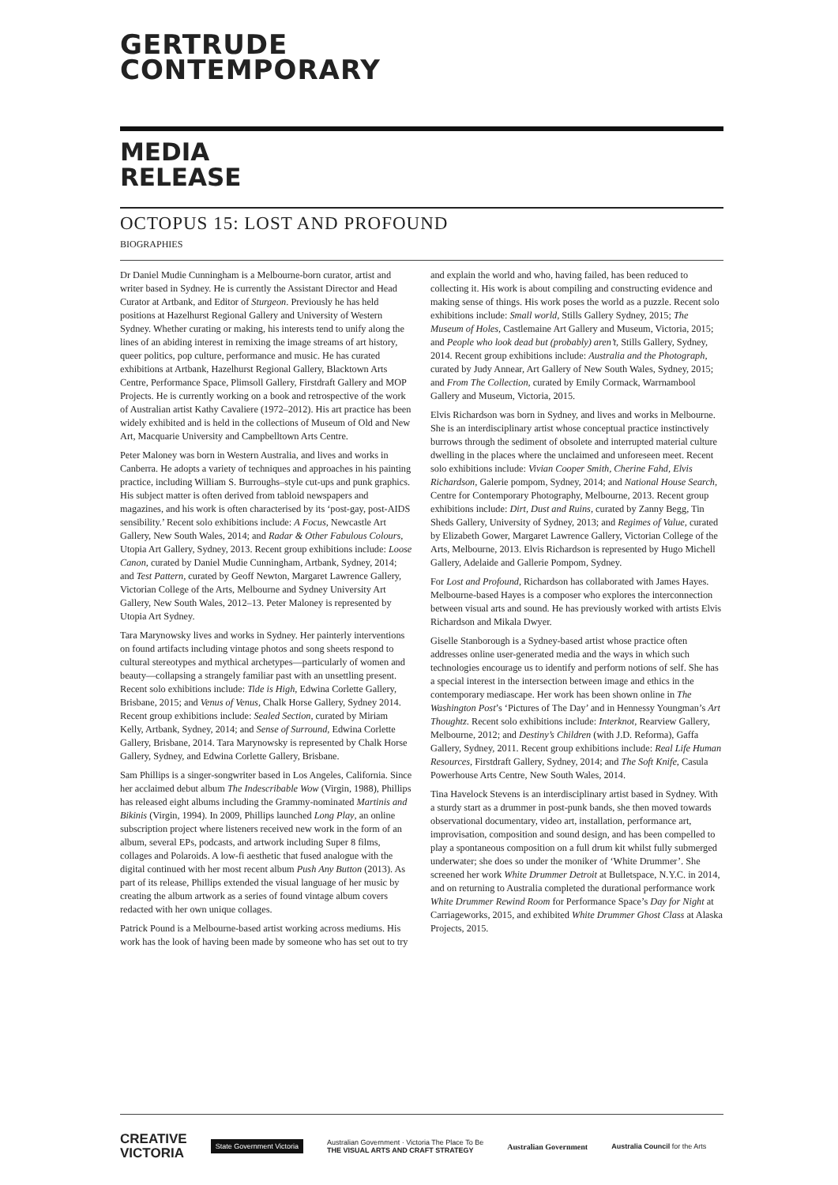GERTRUDE
CONTEMPORARY
MEDIA
RELEASE
OCTOPUS 15: LOST AND PROFOUND
BIOGRAPHIES
Dr Daniel Mudie Cunningham is a Melbourne-born curator, artist and writer based in Sydney. He is currently the Assistant Director and Head Curator at Artbank, and Editor of Sturgeon. Previously he has held positions at Hazelhurst Regional Gallery and University of Western Sydney. Whether curating or making, his interests tend to unify along the lines of an abiding interest in remixing the image streams of art history, queer politics, pop culture, performance and music. He has curated exhibitions at Artbank, Hazelhurst Regional Gallery, Blacktown Arts Centre, Performance Space, Plimsoll Gallery, Firstdraft Gallery and MOP Projects. He is currently working on a book and retrospective of the work of Australian artist Kathy Cavaliere (1972–2012). His art practice has been widely exhibited and is held in the collections of Museum of Old and New Art, Macquarie University and Campbelltown Arts Centre.
Peter Maloney was born in Western Australia, and lives and works in Canberra. He adopts a variety of techniques and approaches in his painting practice, including William S. Burroughs–style cut-ups and punk graphics. His subject matter is often derived from tabloid newspapers and magazines, and his work is often characterised by its ‘post-gay, post-AIDS sensibility.’ Recent solo exhibitions include: A Focus, Newcastle Art Gallery, New South Wales, 2014; and Radar & Other Fabulous Colours, Utopia Art Gallery, Sydney, 2013. Recent group exhibitions include: Loose Canon, curated by Daniel Mudie Cunningham, Artbank, Sydney, 2014; and Test Pattern, curated by Geoff Newton, Margaret Lawrence Gallery, Victorian College of the Arts, Melbourne and Sydney University Art Gallery, New South Wales, 2012–13. Peter Maloney is represented by Utopia Art Sydney.
Tara Marynowsky lives and works in Sydney. Her painterly interventions on found artifacts including vintage photos and song sheets respond to cultural stereotypes and mythical archetypes—particularly of women and beauty—collapsing a strangely familiar past with an unsettling present. Recent solo exhibitions include: Tide is High, Edwina Corlette Gallery, Brisbane, 2015; and Venus of Venus, Chalk Horse Gallery, Sydney 2014. Recent group exhibitions include: Sealed Section, curated by Miriam Kelly, Artbank, Sydney, 2014; and Sense of Surround, Edwina Corlette Gallery, Brisbane, 2014. Tara Marynowsky is represented by Chalk Horse Gallery, Sydney, and Edwina Corlette Gallery, Brisbane.
Sam Phillips is a singer-songwriter based in Los Angeles, California. Since her acclaimed debut album The Indescribable Wow (Virgin, 1988), Phillips has released eight albums including the Grammy-nominated Martinis and Bikinis (Virgin, 1994). In 2009, Phillips launched Long Play, an online subscription project where listeners received new work in the form of an album, several EPs, podcasts, and artwork including Super 8 films, collages and Polaroids. A low-fi aesthetic that fused analogue with the digital continued with her most recent album Push Any Button (2013). As part of its release, Phillips extended the visual language of her music by creating the album artwork as a series of found vintage album covers redacted with her own unique collages.
Patrick Pound is a Melbourne-based artist working across mediums. His work has the look of having been made by someone who has set out to try and explain the world and who, having failed, has been reduced to collecting it. His work is about compiling and constructing evidence and making sense of things. His work poses the world as a puzzle. Recent solo exhibitions include: Small world, Stills Gallery Sydney, 2015; The Museum of Holes, Castlemaine Art Gallery and Museum, Victoria, 2015; and People who look dead but (probably) aren’t, Stills Gallery, Sydney, 2014. Recent group exhibitions include: Australia and the Photograph, curated by Judy Annear, Art Gallery of New South Wales, Sydney, 2015; and From The Collection, curated by Emily Cormack, Warrnambool Gallery and Museum, Victoria, 2015.
Elvis Richardson was born in Sydney, and lives and works in Melbourne. She is an interdisciplinary artist whose conceptual practice instinctively burrows through the sediment of obsolete and interrupted material culture dwelling in the places where the unclaimed and unforeseen meet. Recent solo exhibitions include: Vivian Cooper Smith, Cherine Fahd, Elvis Richardson, Galerie pompom, Sydney, 2014; and National House Search, Centre for Contemporary Photography, Melbourne, 2013. Recent group exhibitions include: Dirt, Dust and Ruins, curated by Zanny Begg, Tin Sheds Gallery, University of Sydney, 2013; and Regimes of Value, curated by Elizabeth Gower, Margaret Lawrence Gallery, Victorian College of the Arts, Melbourne, 2013. Elvis Richardson is represented by Hugo Michell Gallery, Adelaide and Gallerie Pompom, Sydney.
For Lost and Profound, Richardson has collaborated with James Hayes. Melbourne-based Hayes is a composer who explores the interconnection between visual arts and sound. He has previously worked with artists Elvis Richardson and Mikala Dwyer.
Giselle Stanborough is a Sydney-based artist whose practice often addresses online user-generated media and the ways in which such technologies encourage us to identify and perform notions of self. She has a special interest in the intersection between image and ethics in the contemporary mediascape. Her work has been shown online in The Washington Post’s ‘Pictures of The Day’ and in Hennessy Youngman’s Art Thoughtz. Recent solo exhibitions include: Interknot, Rearview Gallery, Melbourne, 2012; and Destiny’s Children (with J.D. Reforma), Gaffa Gallery, Sydney, 2011. Recent group exhibitions include: Real Life Human Resources, Firstdraft Gallery, Sydney, 2014; and The Soft Knife, Casula Powerhouse Arts Centre, New South Wales, 2014.
Tina Havelock Stevens is an interdisciplinary artist based in Sydney. With a sturdy start as a drummer in post-punk bands, she then moved towards observational documentary, video art, installation, performance art, improvisation, composition and sound design, and has been compelled to play a spontaneous composition on a full drum kit whilst fully submerged underwater; she does so under the moniker of ‘White Drummer’. She screened her work White Drummer Detroit at Bulletspace, N.Y.C. in 2014, and on returning to Australia completed the durational performance work White Drummer Rewind Room for Performance Space’s Day for Night at Carriageworks, 2015, and exhibited White Drummer Ghost Class at Alaska Projects, 2015.
CREATIVE
VICTORIA
State Government Victoria
Australian Government · Victoria The Place To Be
THE VISUAL ARTS AND CRAFT STRATEGY
Australian Government Australia Council for the Arts